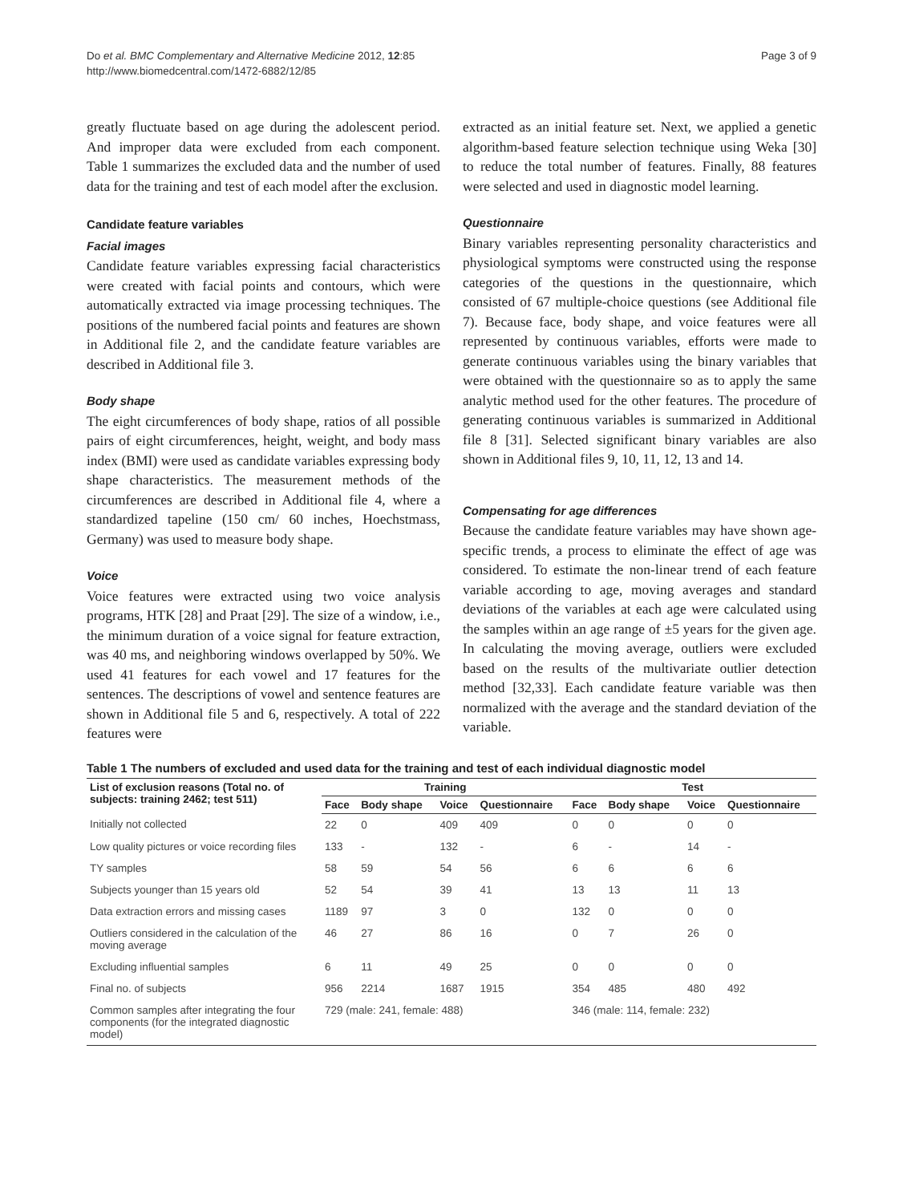Do et al. BMC Complementary and Alternative Medicine 2012, 12:85
http://www.biomedcentral.com/1472-6882/12/85
Page 3 of 9
greatly fluctuate based on age during the adolescent period. And improper data were excluded from each component. Table 1 summarizes the excluded data and the number of used data for the training and test of each model after the exclusion.
Candidate feature variables
Facial images
Candidate feature variables expressing facial characteristics were created with facial points and contours, which were automatically extracted via image processing techniques. The positions of the numbered facial points and features are shown in Additional file 2, and the candidate feature variables are described in Additional file 3.
Body shape
The eight circumferences of body shape, ratios of all possible pairs of eight circumferences, height, weight, and body mass index (BMI) were used as candidate variables expressing body shape characteristics. The measurement methods of the circumferences are described in Additional file 4, where a standardized tapeline (150 cm/ 60 inches, Hoechstmass, Germany) was used to measure body shape.
Voice
Voice features were extracted using two voice analysis programs, HTK [28] and Praat [29]. The size of a window, i.e., the minimum duration of a voice signal for feature extraction, was 40 ms, and neighboring windows overlapped by 50%. We used 41 features for each vowel and 17 features for the sentences. The descriptions of vowel and sentence features are shown in Additional file 5 and 6, respectively. A total of 222 features were
extracted as an initial feature set. Next, we applied a genetic algorithm-based feature selection technique using Weka [30] to reduce the total number of features. Finally, 88 features were selected and used in diagnostic model learning.
Questionnaire
Binary variables representing personality characteristics and physiological symptoms were constructed using the response categories of the questions in the questionnaire, which consisted of 67 multiple-choice questions (see Additional file 7). Because face, body shape, and voice features were all represented by continuous variables, efforts were made to generate continuous variables using the binary variables that were obtained with the questionnaire so as to apply the same analytic method used for the other features. The procedure of generating continuous variables is summarized in Additional file 8 [31]. Selected significant binary variables are also shown in Additional files 9, 10, 11, 12, 13 and 14.
Compensating for age differences
Because the candidate feature variables may have shown age-specific trends, a process to eliminate the effect of age was considered. To estimate the non-linear trend of each feature variable according to age, moving averages and standard deviations of the variables at each age were calculated using the samples within an age range of ±5 years for the given age. In calculating the moving average, outliers were excluded based on the results of the multivariate outlier detection method [32,33]. Each candidate feature variable was then normalized with the average and the standard deviation of the variable.
Table 1 The numbers of excluded and used data for the training and test of each individual diagnostic model
| List of exclusion reasons (Total no. of subjects: training 2462; test 511) | Training | | | | Test | | | |
| --- | --- | --- | --- | --- | --- | --- | --- | --- |
| | Face | Body shape | Voice | Questionnaire | Face | Body shape | Voice | Questionnaire |
| Initially not collected | 22 | 0 | 409 | 409 | 0 | 0 | 0 | 0 |
| Low quality pictures or voice recording files | 133 | - | 132 | - | 6 | - | 14 | - |
| TY samples | 58 | 59 | 54 | 56 | 6 | 6 | 6 | 6 |
| Subjects younger than 15 years old | 52 | 54 | 39 | 41 | 13 | 13 | 11 | 13 |
| Data extraction errors and missing cases | 1189 | 97 | 3 | 0 | 132 | 0 | 0 | 0 |
| Outliers considered in the calculation of the moving average | 46 | 27 | 86 | 16 | 0 | 7 | 26 | 0 |
| Excluding influential samples | 6 | 11 | 49 | 25 | 0 | 0 | 0 | 0 |
| Final no. of subjects | 956 | 2214 | 1687 | 1915 | 354 | 485 | 480 | 492 |
| Common samples after integrating the four components (for the integrated diagnostic model) | 729 (male: 241, female: 488) | | | | 346 (male: 114, female: 232) | | | |